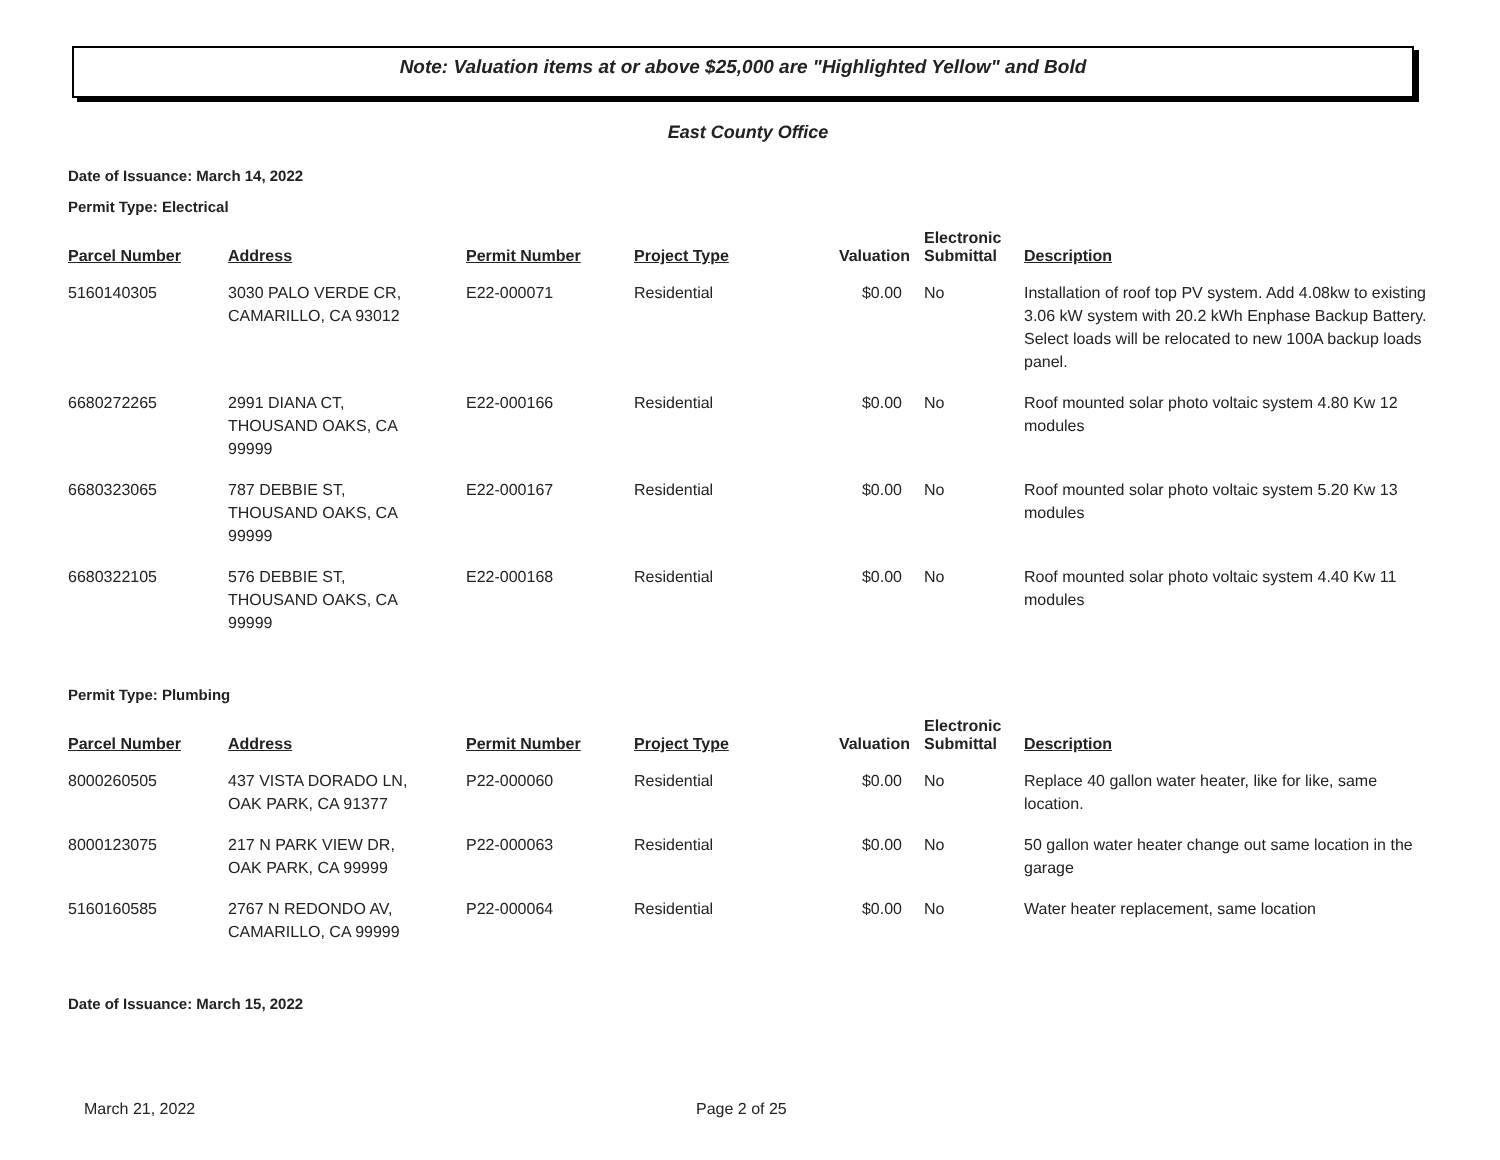Note: Valuation items at or above $25,000 are "Highlighted Yellow" and Bold
East County Office
Date of Issuance: March 14, 2022
Permit Type: Electrical
| Parcel Number | Address | Permit Number | Project Type | Valuation | Electronic Submittal | Description |
| --- | --- | --- | --- | --- | --- | --- |
| 5160140305 | 3030 PALO VERDE CR, CAMARILLO, CA 93012 | E22-000071 | Residential | $0.00 | No | Installation of roof top PV system. Add 4.08kw to existing 3.06 kW system with 20.2 kWh Enphase Backup Battery. Select loads will be relocated to new 100A backup loads panel. |
| 6680272265 | 2991 DIANA CT, THOUSAND OAKS, CA 99999 | E22-000166 | Residential | $0.00 | No | Roof mounted solar photo voltaic system 4.80 Kw 12 modules |
| 6680323065 | 787 DEBBIE ST, THOUSAND OAKS, CA 99999 | E22-000167 | Residential | $0.00 | No | Roof mounted solar photo voltaic system 5.20 Kw 13 modules |
| 6680322105 | 576 DEBBIE ST, THOUSAND OAKS, CA 99999 | E22-000168 | Residential | $0.00 | No | Roof mounted solar photo voltaic system 4.40 Kw 11 modules |
Permit Type: Plumbing
| Parcel Number | Address | Permit Number | Project Type | Valuation | Electronic Submittal | Description |
| --- | --- | --- | --- | --- | --- | --- |
| 8000260505 | 437 VISTA DORADO LN, OAK PARK, CA 91377 | P22-000060 | Residential | $0.00 | No | Replace 40 gallon water heater, like for like, same location. |
| 8000123075 | 217 N PARK VIEW DR, OAK PARK, CA 99999 | P22-000063 | Residential | $0.00 | No | 50 gallon water heater change out same location in the garage |
| 5160160585 | 2767 N REDONDO AV, CAMARILLO, CA 99999 | P22-000064 | Residential | $0.00 | No | Water heater replacement, same location |
Date of Issuance: March 15, 2022
March 21, 2022 Page 2 of 25